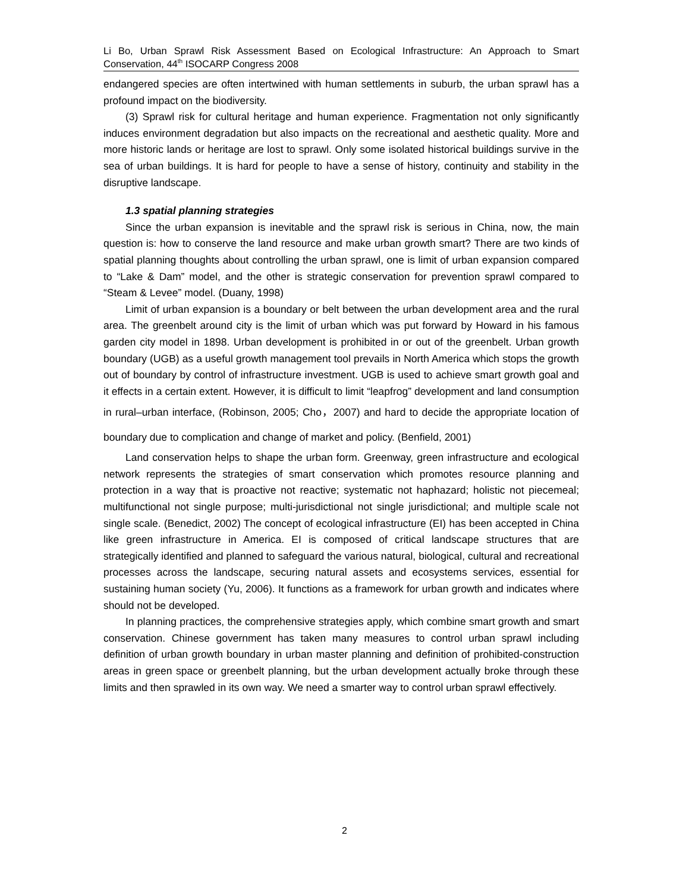Li Bo, Urban Sprawl Risk Assessment Based on Ecological Infrastructure: An Approach to Smart Conservation, 44<sup>th</sup> ISOCARP Congress 2008
endangered species are often intertwined with human settlements in suburb, the urban sprawl has a profound impact on the biodiversity.
(3) Sprawl risk for cultural heritage and human experience. Fragmentation not only significantly induces environment degradation but also impacts on the recreational and aesthetic quality. More and more historic lands or heritage are lost to sprawl. Only some isolated historical buildings survive in the sea of urban buildings. It is hard for people to have a sense of history, continuity and stability in the disruptive landscape.
1.3 spatial planning strategies
Since the urban expansion is inevitable and the sprawl risk is serious in China, now, the main question is: how to conserve the land resource and make urban growth smart? There are two kinds of spatial planning thoughts about controlling the urban sprawl, one is limit of urban expansion compared to “Lake & Dam” model, and the other is strategic conservation for prevention sprawl compared to “Steam & Levee” model. (Duany, 1998)
Limit of urban expansion is a boundary or belt between the urban development area and the rural area. The greenbelt around city is the limit of urban which was put forward by Howard in his famous garden city model in 1898. Urban development is prohibited in or out of the greenbelt. Urban growth boundary (UGB) as a useful growth management tool prevails in North America which stops the growth out of boundary by control of infrastructure investment. UGB is used to achieve smart growth goal and it effects in a certain extent. However, it is difficult to limit “leapfrog” development and land consumption in rural–urban interface, (Robinson, 2005; Cho，2007) and hard to decide the appropriate location of boundary due to complication and change of market and policy. (Benfield, 2001)
Land conservation helps to shape the urban form. Greenway, green infrastructure and ecological network represents the strategies of smart conservation which promotes resource planning and protection in a way that is proactive not reactive; systematic not haphazard; holistic not piecemeal; multifunctional not single purpose; multi-jurisdictional not single jurisdictional; and multiple scale not single scale. (Benedict, 2002) The concept of ecological infrastructure (EI) has been accepted in China like green infrastructure in America. EI is composed of critical landscape structures that are strategically identified and planned to safeguard the various natural, biological, cultural and recreational processes across the landscape, securing natural assets and ecosystems services, essential for sustaining human society (Yu, 2006). It functions as a framework for urban growth and indicates where should not be developed.
In planning practices, the comprehensive strategies apply, which combine smart growth and smart conservation. Chinese government has taken many measures to control urban sprawl including definition of urban growth boundary in urban master planning and definition of prohibited-construction areas in green space or greenbelt planning, but the urban development actually broke through these limits and then sprawled in its own way. We need a smarter way to control urban sprawl effectively.
2